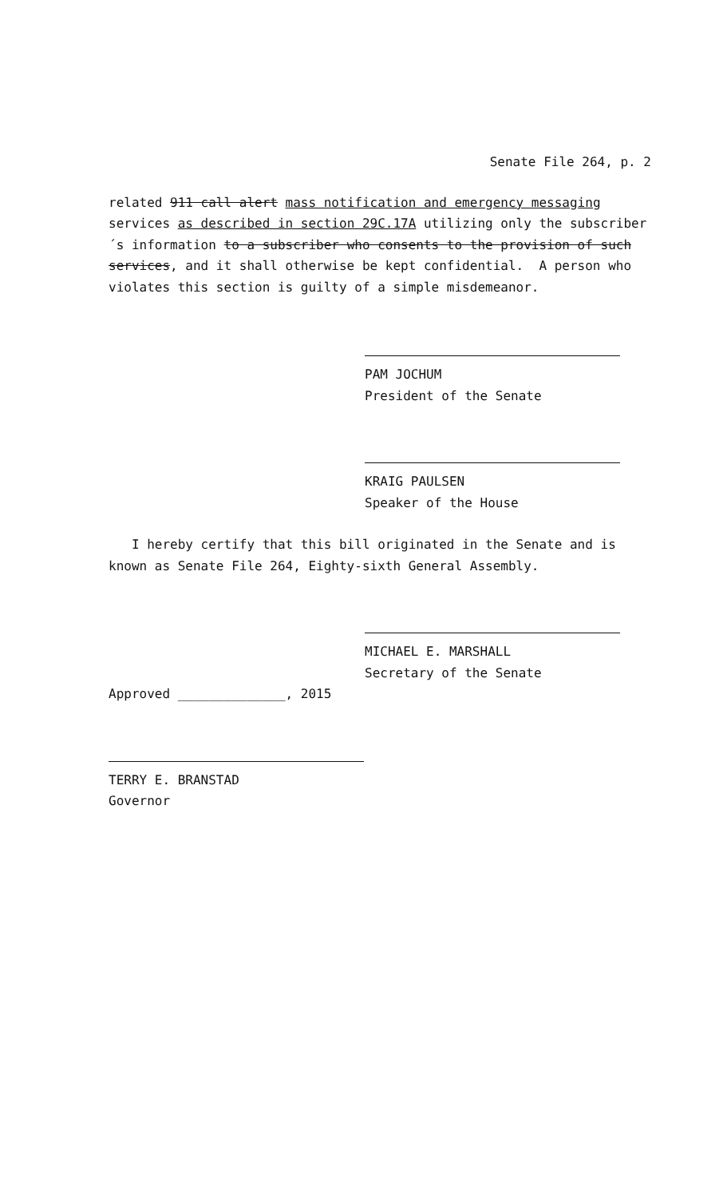Senate File 264, p. 2
related 911 call alert mass notification and emergency messaging services as described in section 29C.17A utilizing only the subscriber´s information to a subscriber who consents to the provision of such services, and it shall otherwise be kept confidential. A person who violates this section is guilty of a simple misdemeanor.
PAM JOCHUM
President of the Senate
KRAIG PAULSEN
Speaker of the House
I hereby certify that this bill originated in the Senate and is known as Senate File 264, Eighty-sixth General Assembly.
MICHAEL E. MARSHALL
Secretary of the Senate
Approved ______________, 2015
TERRY E. BRANSTAD
Governor